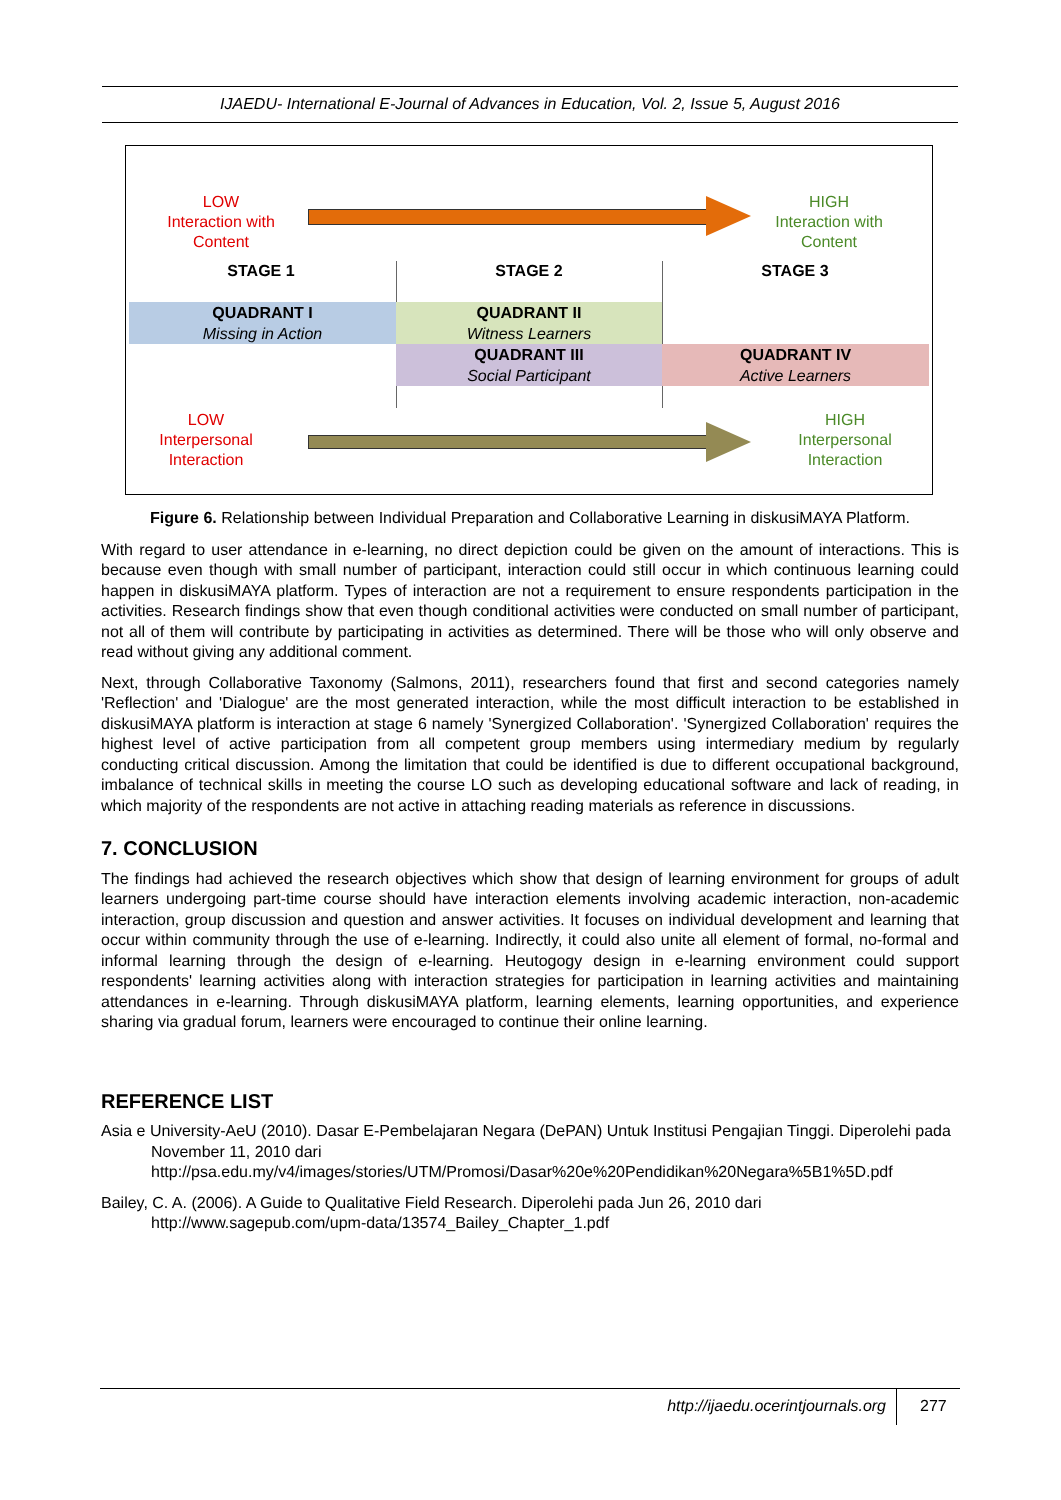IJAEDU- International E-Journal of Advances in Education, Vol. 2, Issue 5, August 2016
LOW
Interaction with
Content
HIGH
Interaction with
Content
STAGE 1 STAGE 2 STAGE 3
QUADRANT I
Missing in Action
QUADRANT II
Witness Learners
QUADRANT III
Social Participant
QUADRANT IV
Active Learners
LOW
Interpersonal
Interaction
HIGH
Interpersonal
Interaction
Figure 6. Relationship between Individual Preparation and Collaborative Learning in diskusiMAYA Platform.
With regard to user attendance in e-learning, no direct depiction could be given on the amount of interactions. This is because even though with small number of participant, interaction could still occur in which continuous learning could happen in diskusiMAYA platform. Types of interaction are not a requirement to ensure respondents participation in the activities. Research findings show that even though conditional activities were conducted on small number of participant, not all of them will contribute by participating in activities as determined. There will be those who will only observe and read without giving any additional comment.
Next, through Collaborative Taxonomy (Salmons, 2011), researchers found that first and second categories namely 'Reflection' and 'Dialogue' are the most generated interaction, while the most difficult interaction to be established in diskusiMAYA platform is interaction at stage 6 namely 'Synergized Collaboration'. 'Synergized Collaboration' requires the highest level of active participation from all competent group members using intermediary medium by regularly conducting critical discussion. Among the limitation that could be identified is due to different occupational background, imbalance of technical skills in meeting the course LO such as developing educational software and lack of reading, in which majority of the respondents are not active in attaching reading materials as reference in discussions.
7. CONCLUSION
The findings had achieved the research objectives which show that design of learning environment for groups of adult learners undergoing part-time course should have interaction elements involving academic interaction, non-academic interaction, group discussion and question and answer activities. It focuses on individual development and learning that occur within community through the use of e-learning. Indirectly, it could also unite all element of formal, no-formal and informal learning through the design of e-learning. Heutogogy design in e-learning environment could support respondents' learning activities along with interaction strategies for participation in learning activities and maintaining attendances in e-learning. Through diskusiMAYA platform, learning elements, learning opportunities, and experience sharing via gradual forum, learners were encouraged to continue their online learning.
REFERENCE LIST
Asia e University-AeU (2010). Dasar E-Pembelajaran Negara (DePAN) Untuk Institusi Pengajian Tinggi. Diperolehi pada November 11, 2010 dari http://psa.edu.my/v4/images/stories/UTM/Promosi/Dasar%20e%20Pendidikan%20Negara%5B1%5D.pdf
Bailey, C. A. (2006). A Guide to Qualitative Field Research. Diperolehi pada Jun 26, 2010 dari http://www.sagepub.com/upm-data/13574_Bailey_Chapter_1.pdf
http://ijaedu.ocerintjournals.org
277